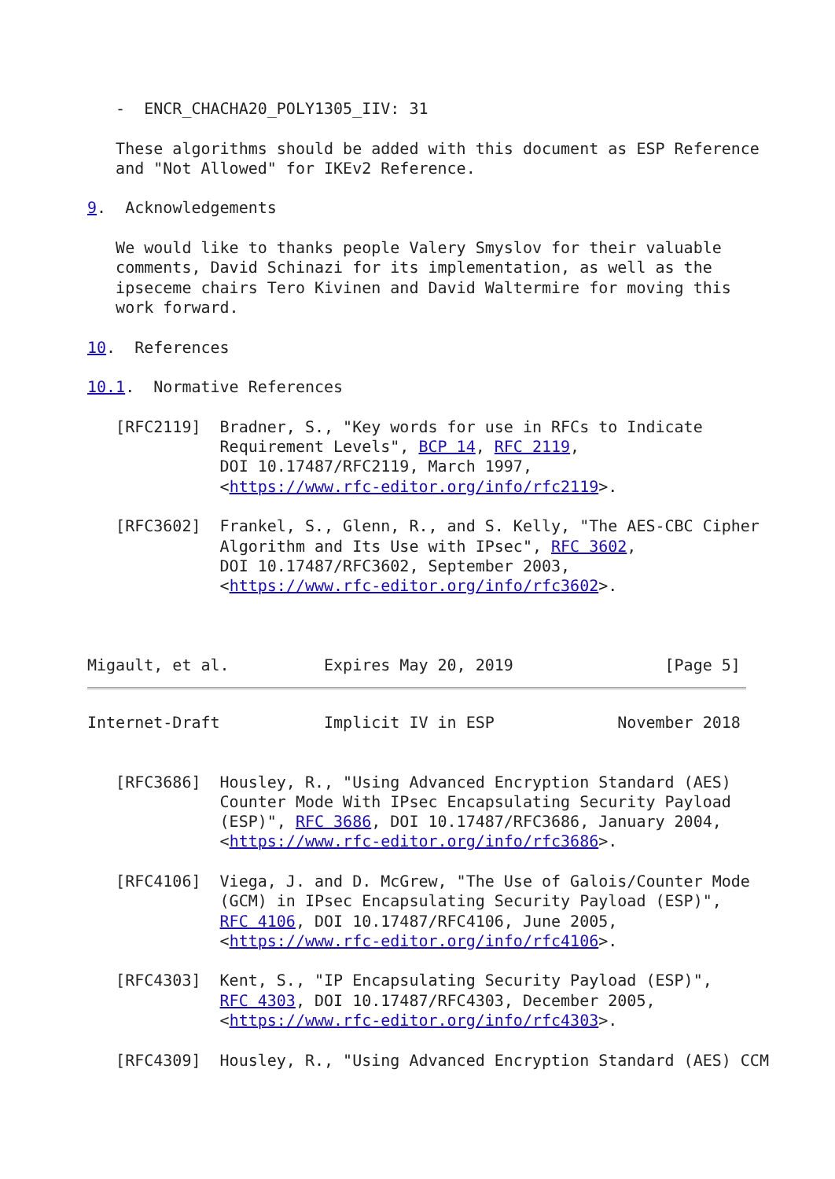-  ENCR_CHACHA20_POLY1305_IIV: 31

   These algorithms should be added with this document as ESP Reference
   and "Not Allowed" for IKEv2 Reference.

9.  Acknowledgements

   We would like to thanks people Valery Smyslov for their valuable
   comments, David Schinazi for its implementation, as well as the
   ipseceme chairs Tero Kivinen and David Waltermire for moving this
   work forward.

10.  References

10.1.  Normative References

   [RFC2119]  Bradner, S., "Key words for use in RFCs to Indicate
              Requirement Levels", BCP 14, RFC 2119,
              DOI 10.17487/RFC2119, March 1997,
              <https://www.rfc-editor.org/info/rfc2119>.

   [RFC3602]  Frankel, S., Glenn, R., and S. Kelly, "The AES-CBC Cipher
              Algorithm and Its Use with IPsec", RFC 3602,
              DOI 10.17487/RFC3602, September 2003,
              <https://www.rfc-editor.org/info/rfc3602>.



Migault, et al.          Expires May 20, 2019                [Page 5]
Internet-Draft           Implicit IV in ESP             November 2018


   [RFC3686]  Housley, R., "Using Advanced Encryption Standard (AES)
              Counter Mode With IPsec Encapsulating Security Payload
              (ESP)", RFC 3686, DOI 10.17487/RFC3686, January 2004,
              <https://www.rfc-editor.org/info/rfc3686>.

   [RFC4106]  Viega, J. and D. McGrew, "The Use of Galois/Counter Mode
              (GCM) in IPsec Encapsulating Security Payload (ESP)",
              RFC 4106, DOI 10.17487/RFC4106, June 2005,
              <https://www.rfc-editor.org/info/rfc4106>.

   [RFC4303]  Kent, S., "IP Encapsulating Security Payload (ESP)",
              RFC 4303, DOI 10.17487/RFC4303, December 2005,
              <https://www.rfc-editor.org/info/rfc4303>.

   [RFC4309]  Housley, R., "Using Advanced Encryption Standard (AES) CCM